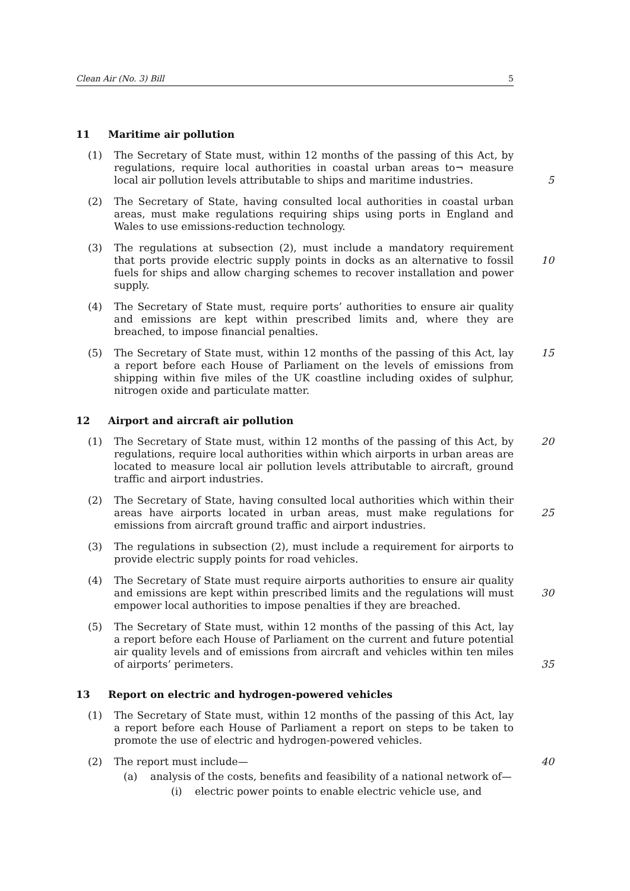Clean Air (No. 3) Bill 5
11 Maritime air pollution
(1) The Secretary of State must, within 12 months of the passing of this Act, by regulations, require local authorities in coastal urban areas to¬ measure local air pollution levels attributable to ships and maritime industries.
5
(2) The Secretary of State, having consulted local authorities in coastal urban areas, must make regulations requiring ships using ports in England and Wales to use emissions-reduction technology.
(3) The regulations at subsection (2), must include a mandatory requirement that ports provide electric supply points in docks as an alternative to fossil fuels for ships and allow charging schemes to recover installation and power supply.
10
(4) The Secretary of State must, require ports’ authorities to ensure air quality and emissions are kept within prescribed limits and, where they are breached, to impose financial penalties.
(5) The Secretary of State must, within 12 months of the passing of this Act, lay a report before each House of Parliament on the levels of emissions from shipping within five miles of the UK coastline including oxides of sulphur, nitrogen oxide and particulate matter.
15
12 Airport and aircraft air pollution
(1) The Secretary of State must, within 12 months of the passing of this Act, by regulations, require local authorities within which airports in urban areas are located to measure local air pollution levels attributable to aircraft, ground traffic and airport industries.
20
(2) The Secretary of State, having consulted local authorities which within their areas have airports located in urban areas, must make regulations for emissions from aircraft ground traffic and airport industries.
25
(3) The regulations in subsection (2), must include a requirement for airports to provide electric supply points for road vehicles.
(4) The Secretary of State must require airports authorities to ensure air quality and emissions are kept within prescribed limits and the regulations will must empower local authorities to impose penalties if they are breached.
30
(5) The Secretary of State must, within 12 months of the passing of this Act, lay a report before each House of Parliament on the current and future potential air quality levels and of emissions from aircraft and vehicles within ten miles of airports’ perimeters.
35
13 Report on electric and hydrogen-powered vehicles
(1) The Secretary of State must, within 12 months of the passing of this Act, lay a report before each House of Parliament a report on steps to be taken to promote the use of electric and hydrogen-powered vehicles.
(2) The report must include— 40
(a) analysis of the costs, benefits and feasibility of a national network of—
(i) electric power points to enable electric vehicle use, and